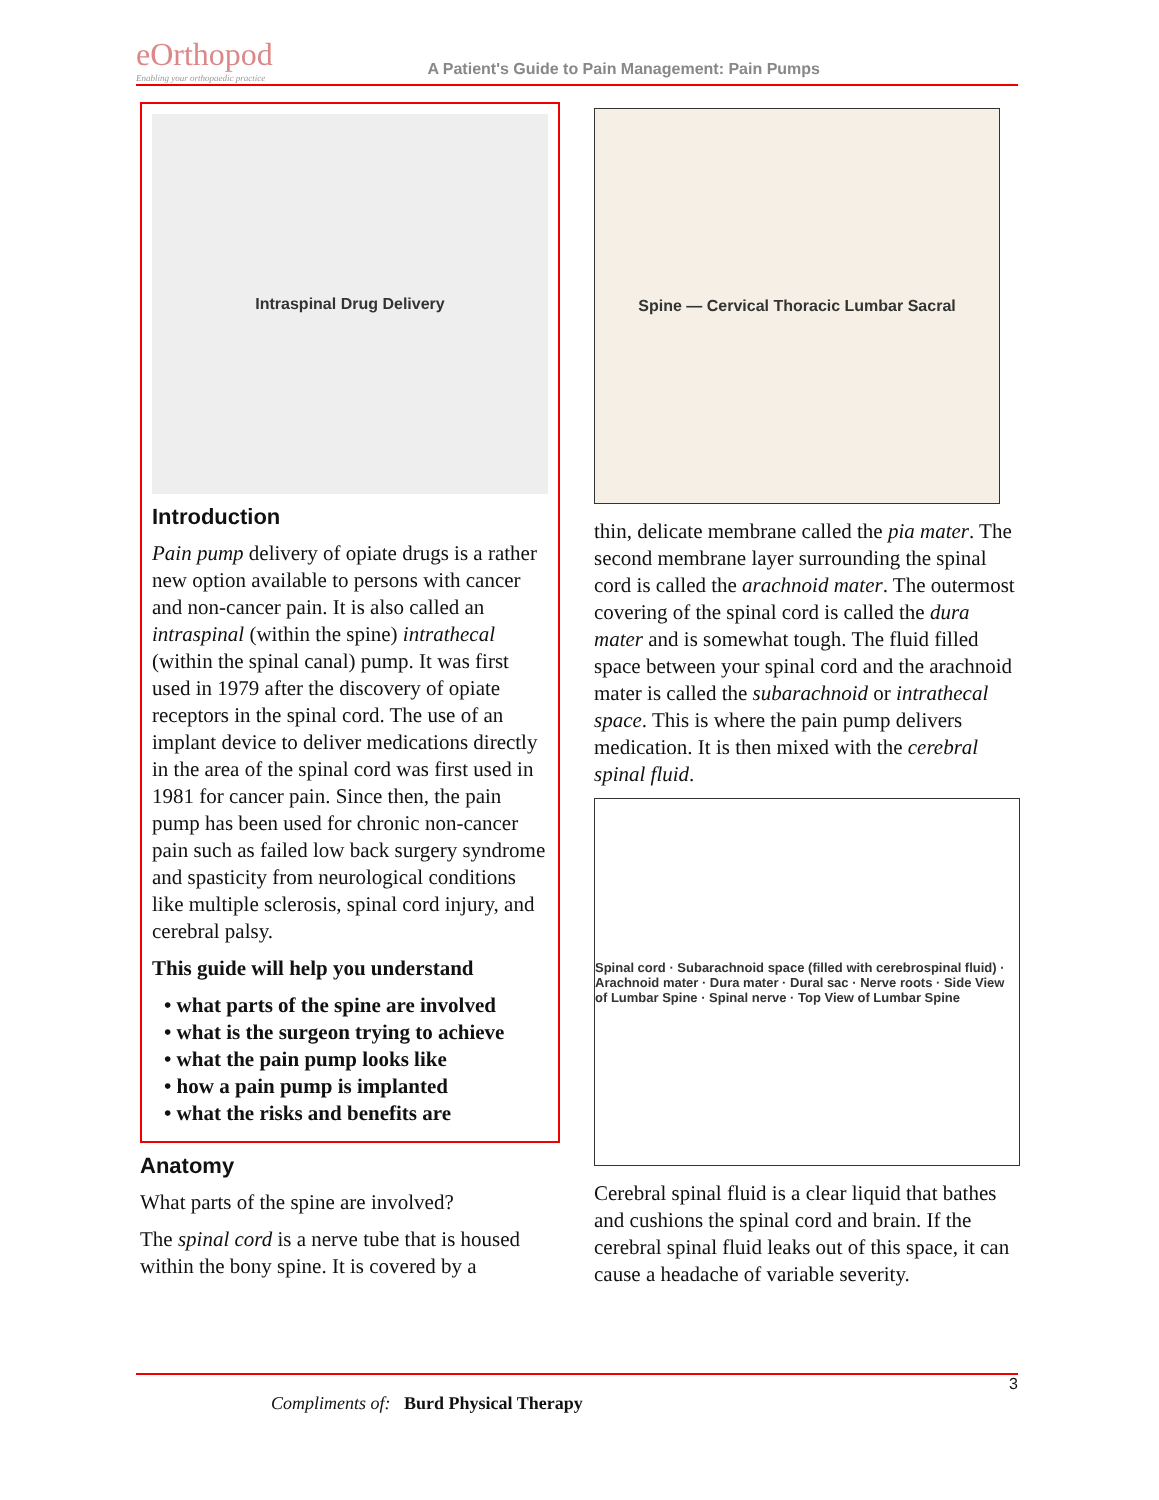eOrthopod
Enabling your orthopaedic practice
A Patient's Guide to Pain Management: Pain Pumps
Intraspinal Drug Delivery
Introduction
Pain pump delivery of opiate drugs is a rather new option available to persons with cancer and non-cancer pain. It is also called an intraspinal (within the spine) intrathecal (within the spinal canal) pump. It was first used in 1979 after the discovery of opiate receptors in the spinal cord. The use of an implant device to deliver medications directly in the area of the spinal cord was first used in 1981 for cancer pain. Since then, the pain pump has been used for chronic non-cancer pain such as failed low back surgery syndrome and spasticity from neurological conditions like multiple sclerosis, spinal cord injury, and cerebral palsy.
This guide will help you understand
• what parts of the spine are involved
• what is the surgeon trying to achieve
• what the pain pump looks like
• how a pain pump is implanted
• what the risks and benefits are
Anatomy
What parts of the spine are involved?
The spinal cord is a nerve tube that is housed within the bony spine. It is covered by a
Spine — Cervical Thoracic Lumbar Sacral
thin, delicate membrane called the pia mater. The second membrane layer surrounding the spinal cord is called the arachnoid mater. The outermost covering of the spinal cord is called the dura mater and is somewhat tough. The fluid filled space between your spinal cord and the arachnoid mater is called the subarachnoid or intrathecal space. This is where the pain pump delivers medication. It is then mixed with the cerebral spinal fluid.
Spinal cord · Subarachnoid space (filled with cerebrospinal fluid) · Arachnoid mater · Dura mater · Dural sac · Nerve roots · Side View of Lumbar Spine · Spinal nerve · Top View of Lumbar Spine
Cerebral spinal fluid is a clear liquid that bathes and cushions the spinal cord and brain. If the cerebral spinal fluid leaks out of this space, it can cause a headache of variable severity.
3
Compliments of: Burd Physical Therapy